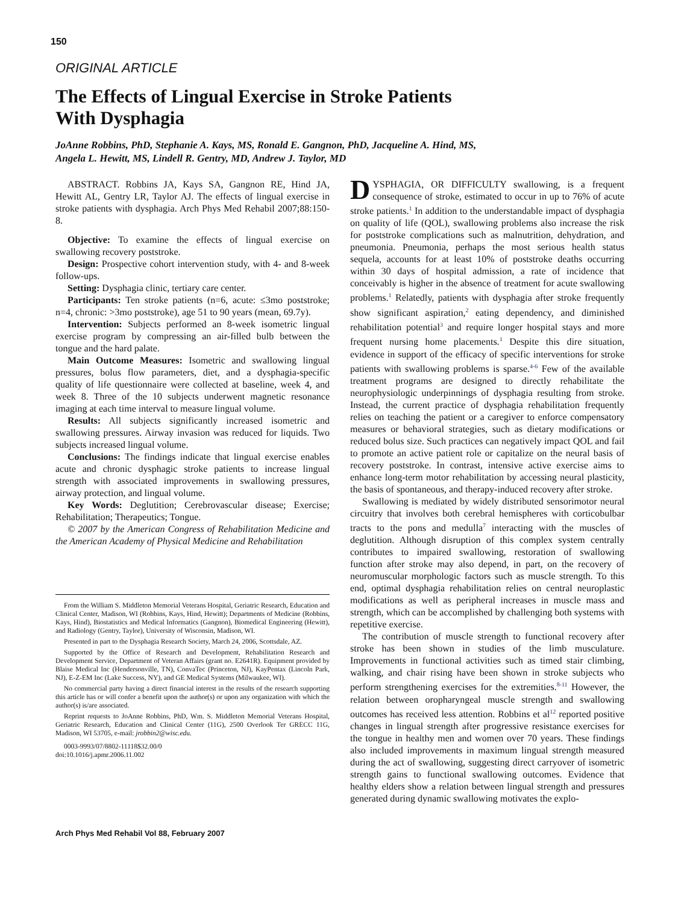150
ORIGINAL ARTICLE
The Effects of Lingual Exercise in Stroke Patients
With Dysphagia
JoAnne Robbins, PhD, Stephanie A. Kays, MS, Ronald E. Gangnon, PhD, Jacqueline A. Hind, MS,
Angela L. Hewitt, MS, Lindell R. Gentry, MD, Andrew J. Taylor, MD
ABSTRACT. Robbins JA, Kays SA, Gangnon RE, Hind JA, Hewitt AL, Gentry LR, Taylor AJ. The effects of lingual exercise in stroke patients with dysphagia. Arch Phys Med Rehabil 2007;88:150-8.
Objective: To examine the effects of lingual exercise on swallowing recovery poststroke.
Design: Prospective cohort intervention study, with 4- and 8-week follow-ups.
Setting: Dysphagia clinic, tertiary care center.
Participants: Ten stroke patients (n=6, acute: ≤3mo poststroke; n=4, chronic: >3mo poststroke), age 51 to 90 years (mean, 69.7y).
Intervention: Subjects performed an 8-week isometric lingual exercise program by compressing an air-filled bulb between the tongue and the hard palate.
Main Outcome Measures: Isometric and swallowing lingual pressures, bolus flow parameters, diet, and a dysphagia-specific quality of life questionnaire were collected at baseline, week 4, and week 8. Three of the 10 subjects underwent magnetic resonance imaging at each time interval to measure lingual volume.
Results: All subjects significantly increased isometric and swallowing pressures. Airway invasion was reduced for liquids. Two subjects increased lingual volume.
Conclusions: The findings indicate that lingual exercise enables acute and chronic dysphagic stroke patients to increase lingual strength with associated improvements in swallowing pressures, airway protection, and lingual volume.
Key Words: Deglutition; Cerebrovascular disease; Exercise; Rehabilitation; Therapeutics; Tongue.
© 2007 by the American Congress of Rehabilitation Medicine and the American Academy of Physical Medicine and Rehabilitation
From the William S. Middleton Memorial Veterans Hospital, Geriatric Research, Education and Clinical Center, Madison, WI (Robbins, Kays, Hind, Hewitt); Departments of Medicine (Robbins, Kays, Hind), Biostatistics and Medical Informatics (Gangnon), Biomedical Engineering (Hewitt), and Radiology (Gentry, Taylor), University of Wisconsin, Madison, WI.
Presented in part to the Dysphagia Research Society, March 24, 2006, Scottsdale, AZ.
Supported by the Office of Research and Development, Rehabilitation Research and Development Service, Department of Veteran Affairs (grant no. E2641R). Equipment provided by Blaise Medical Inc (Hendersonville, TN), ConvaTec (Princeton, NJ), KayPentax (Lincoln Park, NJ), E-Z-EM Inc (Lake Success, NY), and GE Medical Systems (Milwaukee, WI).
No commercial party having a direct financial interest in the results of the research supporting this article has or will confer a benefit upon the author(s) or upon any organization with which the author(s) is/are associated.
Reprint requests to JoAnne Robbins, PhD, Wm. S. Middleton Memorial Veterans Hospital, Geriatric Research, Education and Clinical Center (11G), 2500 Overlook Ter GRECC 11G, Madison, WI 53705, e-mail: jrobbin2@wisc.edu.
0003-9993/07/8802-11118$32.00/0
doi:10.1016/j.apmr.2006.11.002
DYSPHAGIA, OR DIFFICULTY swallowing, is a frequent consequence of stroke, estimated to occur in up to 76% of acute stroke patients.<sup>1</sup> In addition to the understandable impact of dysphagia on quality of life (QOL), swallowing problems also increase the risk for poststroke complications such as malnutrition, dehydration, and pneumonia. Pneumonia, perhaps the most serious health status sequela, accounts for at least 10% of poststroke deaths occurring within 30 days of hospital admission, a rate of incidence that conceivably is higher in the absence of treatment for acute swallowing problems.<sup>1</sup> Relatedly, patients with dysphagia after stroke frequently show significant aspiration,<sup>2</sup> eating dependency, and diminished rehabilitation potential<sup>3</sup> and require longer hospital stays and more frequent nursing home placements.<sup>1</sup> Despite this dire situation, evidence in support of the efficacy of specific interventions for stroke patients with swallowing problems is sparse.<sup>4-6</sup> Few of the available treatment programs are designed to directly rehabilitate the neurophysiologic underpinnings of dysphagia resulting from stroke. Instead, the current practice of dysphagia rehabilitation frequently relies on teaching the patient or a caregiver to enforce compensatory measures or behavioral strategies, such as dietary modifications or reduced bolus size. Such practices can negatively impact QOL and fail to promote an active patient role or capitalize on the neural basis of recovery poststroke. In contrast, intensive active exercise aims to enhance long-term motor rehabilitation by accessing neural plasticity, the basis of spontaneous, and therapy-induced recovery after stroke.
Swallowing is mediated by widely distributed sensorimotor neural circuitry that involves both cerebral hemispheres with corticobulbar tracts to the pons and medulla<sup>7</sup> interacting with the muscles of deglutition. Although disruption of this complex system centrally contributes to impaired swallowing, restoration of swallowing function after stroke may also depend, in part, on the recovery of neuromuscular morphologic factors such as muscle strength. To this end, optimal dysphagia rehabilitation relies on central neuroplastic modifications as well as peripheral increases in muscle mass and strength, which can be accomplished by challenging both systems with repetitive exercise.
The contribution of muscle strength to functional recovery after stroke has been shown in studies of the limb musculature. Improvements in functional activities such as timed stair climbing, walking, and chair rising have been shown in stroke subjects who perform strengthening exercises for the extremities.<sup>8-11</sup> However, the relation between oropharyngeal muscle strength and swallowing outcomes has received less attention. Robbins et al<sup>12</sup> reported positive changes in lingual strength after progressive resistance exercises for the tongue in healthy men and women over 70 years. These findings also included improvements in maximum lingual strength measured during the act of swallowing, suggesting direct carryover of isometric strength gains to functional swallowing outcomes. Evidence that healthy elders show a relation between lingual strength and pressures generated during dynamic swallowing motivates the explo-
Arch Phys Med Rehabil Vol 88, February 2007